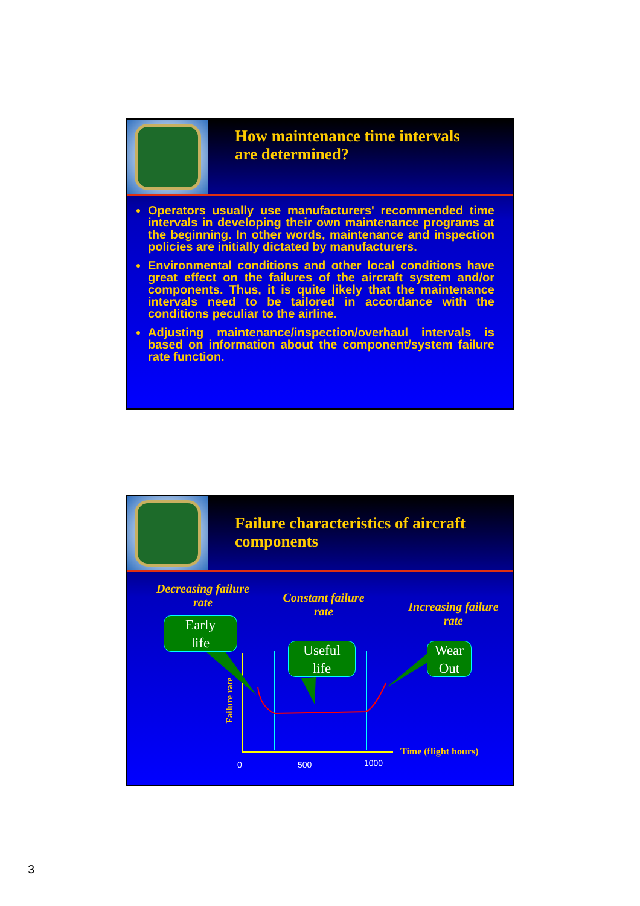How maintenance time intervals
are determined?
Operators usually use manufacturers' recommended time intervals in developing their own maintenance programs at the beginning. In other words, maintenance and inspection policies are initially dictated by manufacturers.
Environmental conditions and other local conditions have great effect on the failures of the aircraft system and/or components. Thus, it is quite likely that the maintenance intervals need to be tailored in accordance with the conditions peculiar to the airline.
Adjusting maintenance/inspection/overhaul intervals is based on information about the component/system failure rate function.
Failure characteristics of aircraft
components
Decreasing failure
rate
Constant failure
rate
Increasing failure
rate
Early
life
Useful
life
Wear
Out
Failure rate
Time (flight hours)
0 500 1000
3